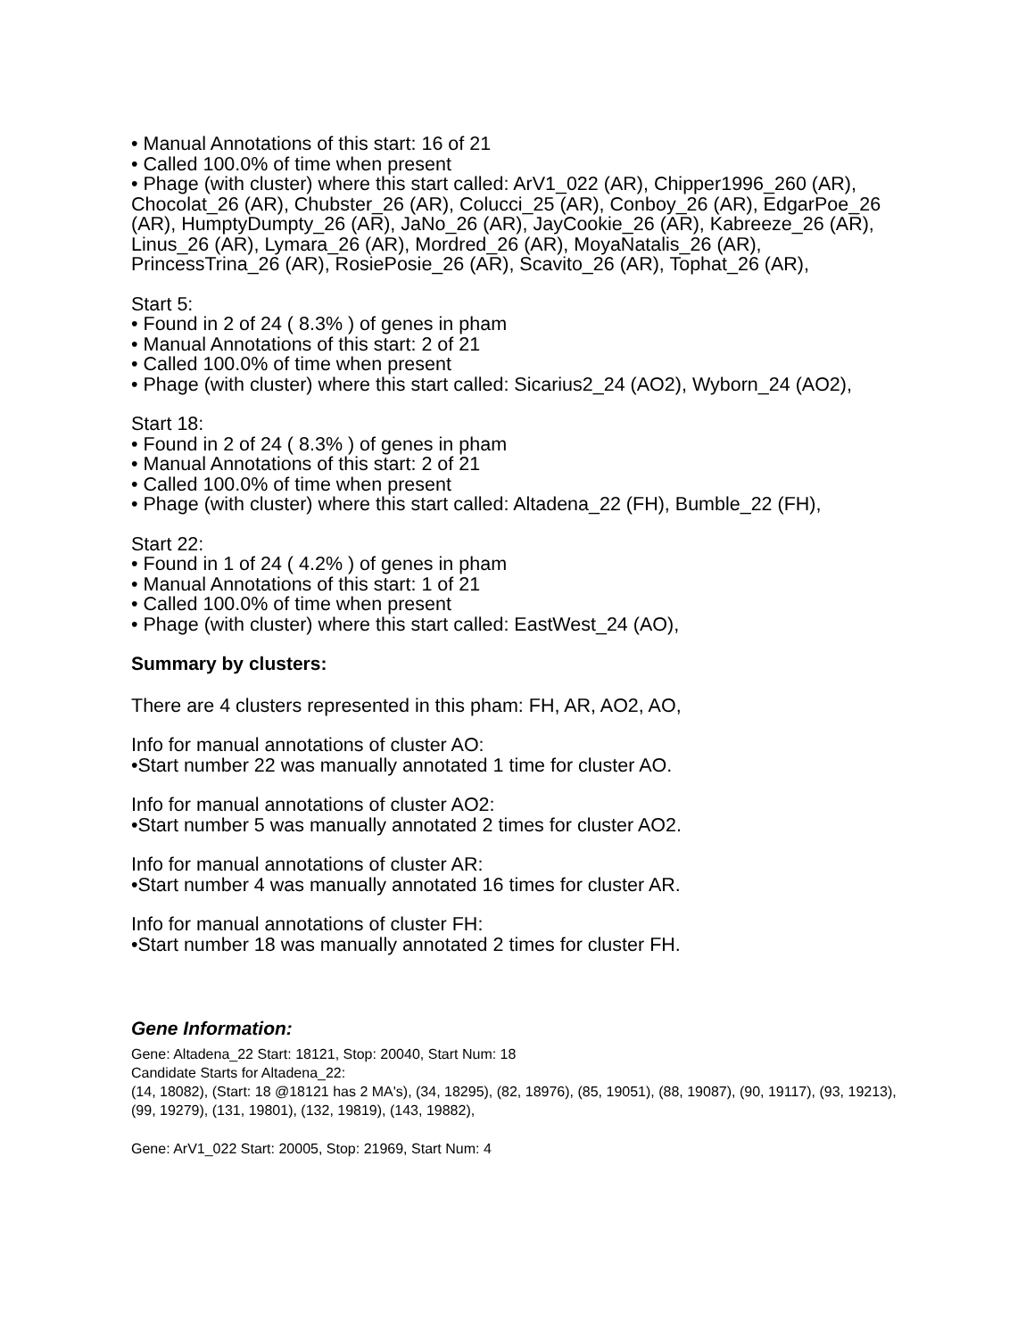• Manual Annotations of this start: 16 of 21
• Called 100.0% of time when present
• Phage (with cluster) where this start called: ArV1_022 (AR), Chipper1996_260 (AR), Chocolat_26 (AR), Chubster_26 (AR), Colucci_25 (AR), Conboy_26 (AR), EdgarPoe_26 (AR), HumptyDumpty_26 (AR), JaNo_26 (AR), JayCookie_26 (AR), Kabreeze_26 (AR), Linus_26 (AR), Lymara_26 (AR), Mordred_26 (AR), MoyaNatalis_26 (AR), PrincessTrina_26 (AR), RosiePosie_26 (AR), Scavito_26 (AR), Tophat_26 (AR),
Start 5:
• Found in 2 of 24 ( 8.3% ) of genes in pham
• Manual Annotations of this start: 2 of 21
• Called 100.0% of time when present
• Phage (with cluster) where this start called: Sicarius2_24 (AO2), Wyborn_24 (AO2),
Start 18:
• Found in 2 of 24 ( 8.3% ) of genes in pham
• Manual Annotations of this start: 2 of 21
• Called 100.0% of time when present
• Phage (with cluster) where this start called: Altadena_22 (FH), Bumble_22 (FH),
Start 22:
• Found in 1 of 24 ( 4.2% ) of genes in pham
• Manual Annotations of this start: 1 of 21
• Called 100.0% of time when present
• Phage (with cluster) where this start called: EastWest_24 (AO),
Summary by clusters:
There are 4 clusters represented in this pham: FH, AR, AO2, AO,
Info for manual annotations of cluster AO:
•Start number 22 was manually annotated 1 time for cluster AO.
Info for manual annotations of cluster AO2:
•Start number 5 was manually annotated 2 times for cluster AO2.
Info for manual annotations of cluster AR:
•Start number 4 was manually annotated 16 times for cluster AR.
Info for manual annotations of cluster FH:
•Start number 18 was manually annotated 2 times for cluster FH.
Gene Information:
Gene: Altadena_22 Start: 18121, Stop: 20040, Start Num: 18
Candidate Starts for Altadena_22:
(14, 18082), (Start: 18 @18121 has 2 MA's), (34, 18295), (82, 18976), (85, 19051), (88, 19087), (90, 19117), (93, 19213), (99, 19279), (131, 19801), (132, 19819), (143, 19882),
Gene: ArV1_022 Start: 20005, Stop: 21969, Start Num: 4